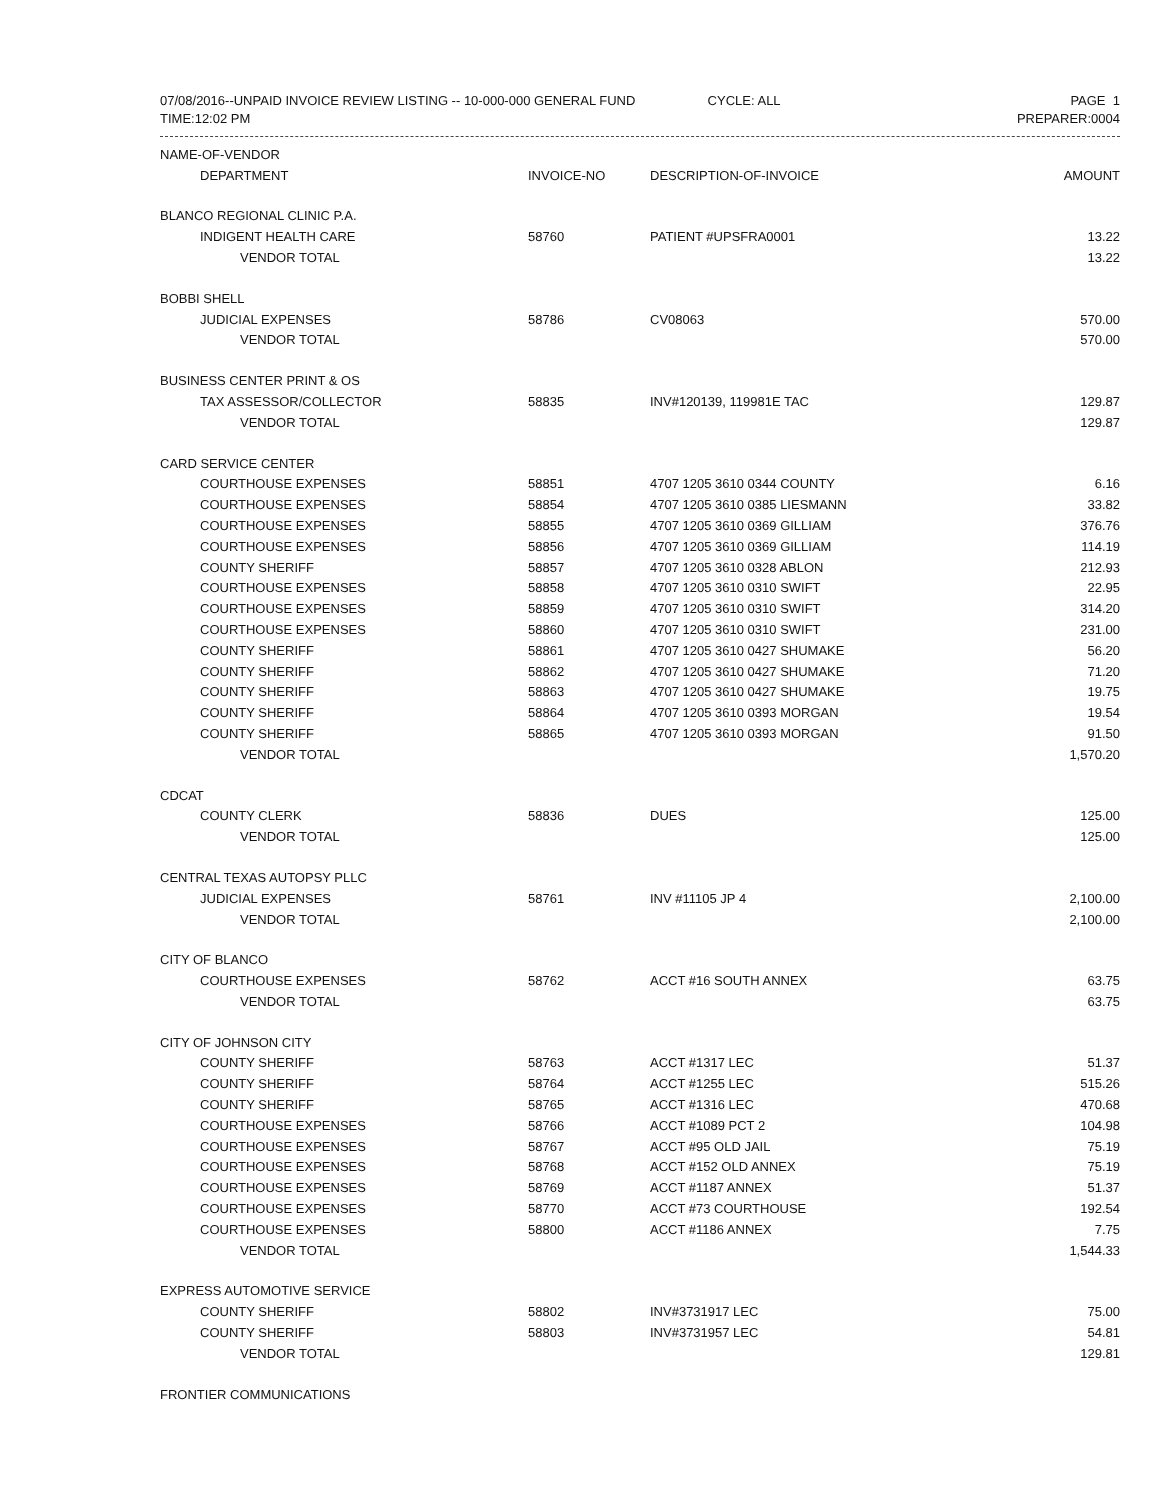07/08/2016--UNPAID INVOICE REVIEW LISTING -- 10-000-000 GENERAL FUND CYCLE: ALL
TIME:12:02 PM
PAGE 1
PREPARER:0004
| NAME-OF-VENDOR | | | |
| --- | --- | --- | --- |
| DEPARTMENT | INVOICE-NO | DESCRIPTION-OF-INVOICE | AMOUNT |
| BLANCO REGIONAL CLINIC P.A. | | | |
| INDIGENT HEALTH CARE | 58760 | PATIENT #UPSFRA0001 | 13.22 |
| VENDOR TOTAL | | | 13.22 |
| BOBBI SHELL | | | |
| JUDICIAL EXPENSES | 58786 | CV08063 | 570.00 |
| VENDOR TOTAL | | | 570.00 |
| BUSINESS CENTER PRINT & OS | | | |
| TAX ASSESSOR/COLLECTOR | 58835 | INV#120139, 119981E TAC | 129.87 |
| VENDOR TOTAL | | | 129.87 |
| CARD SERVICE CENTER | | | |
| COURTHOUSE EXPENSES | 58851 | 4707 1205 3610 0344 COUNTY | 6.16 |
| COURTHOUSE EXPENSES | 58854 | 4707 1205 3610 0385 LIESMANN | 33.82 |
| COURTHOUSE EXPENSES | 58855 | 4707 1205 3610 0369 GILLIAM | 376.76 |
| COURTHOUSE EXPENSES | 58856 | 4707 1205 3610 0369 GILLIAM | 114.19 |
| COUNTY SHERIFF | 58857 | 4707 1205 3610 0328 ABLON | 212.93 |
| COURTHOUSE EXPENSES | 58858 | 4707 1205 3610 0310 SWIFT | 22.95 |
| COURTHOUSE EXPENSES | 58859 | 4707 1205 3610 0310 SWIFT | 314.20 |
| COURTHOUSE EXPENSES | 58860 | 4707 1205 3610 0310 SWIFT | 231.00 |
| COUNTY SHERIFF | 58861 | 4707 1205 3610 0427 SHUMAKE | 56.20 |
| COUNTY SHERIFF | 58862 | 4707 1205 3610 0427 SHUMAKE | 71.20 |
| COUNTY SHERIFF | 58863 | 4707 1205 3610 0427 SHUMAKE | 19.75 |
| COUNTY SHERIFF | 58864 | 4707 1205 3610 0393 MORGAN | 19.54 |
| COUNTY SHERIFF | 58865 | 4707 1205 3610 0393 MORGAN | 91.50 |
| VENDOR TOTAL | | | 1,570.20 |
| CDCAT | | | |
| COUNTY CLERK | 58836 | DUES | 125.00 |
| VENDOR TOTAL | | | 125.00 |
| CENTRAL TEXAS AUTOPSY PLLC | | | |
| JUDICIAL EXPENSES | 58761 | INV #11105 JP 4 | 2,100.00 |
| VENDOR TOTAL | | | 2,100.00 |
| CITY OF BLANCO | | | |
| COURTHOUSE EXPENSES | 58762 | ACCT #16 SOUTH ANNEX | 63.75 |
| VENDOR TOTAL | | | 63.75 |
| CITY OF JOHNSON CITY | | | |
| COUNTY SHERIFF | 58763 | ACCT #1317 LEC | 51.37 |
| COUNTY SHERIFF | 58764 | ACCT #1255 LEC | 515.26 |
| COUNTY SHERIFF | 58765 | ACCT #1316 LEC | 470.68 |
| COURTHOUSE EXPENSES | 58766 | ACCT #1089 PCT 2 | 104.98 |
| COURTHOUSE EXPENSES | 58767 | ACCT #95 OLD JAIL | 75.19 |
| COURTHOUSE EXPENSES | 58768 | ACCT #152 OLD ANNEX | 75.19 |
| COURTHOUSE EXPENSES | 58769 | ACCT #1187 ANNEX | 51.37 |
| COURTHOUSE EXPENSES | 58770 | ACCT #73 COURTHOUSE | 192.54 |
| COURTHOUSE EXPENSES | 58800 | ACCT #1186 ANNEX | 7.75 |
| VENDOR TOTAL | | | 1,544.33 |
| EXPRESS AUTOMOTIVE SERVICE | | | |
| COUNTY SHERIFF | 58802 | INV#3731917 LEC | 75.00 |
| COUNTY SHERIFF | 58803 | INV#3731957 LEC | 54.81 |
| VENDOR TOTAL | | | 129.81 |
| FRONTIER COMMUNICATIONS | | | |